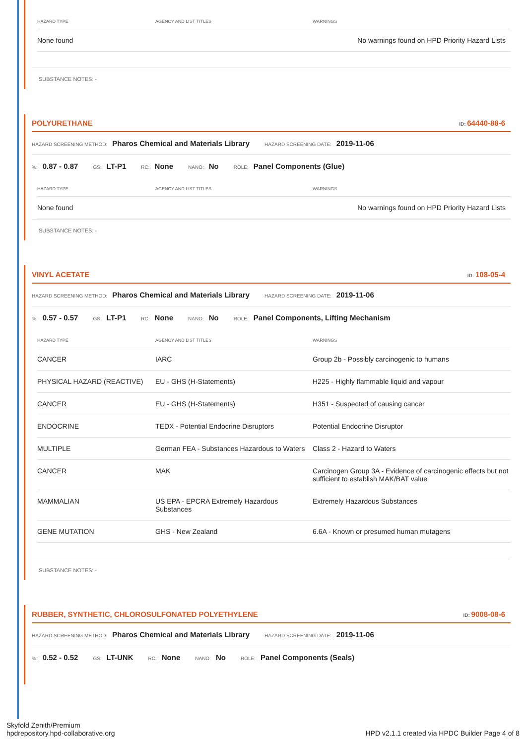| HAZARD TYPE | AGENCY AND LIST TITLES | WARNINGS |
| --- | --- | --- |
| None found | | No warnings found on HPD Priority Hazard Lists |
SUBSTANCE NOTES: -
POLYURETHANE ID: 64440-88-6
HAZARD SCREENING METHOD: Pharos Chemical and Materials Library HAZARD SCREENING DATE: 2019-11-06
%: 0.87 - 0.87 GS: LT-P1 RC: None NANO: No ROLE: Panel Components (Glue)
| HAZARD TYPE | AGENCY AND LIST TITLES | WARNINGS |
| --- | --- | --- |
| None found | | No warnings found on HPD Priority Hazard Lists |
SUBSTANCE NOTES: -
VINYL ACETATE ID: 108-05-4
HAZARD SCREENING METHOD: Pharos Chemical and Materials Library HAZARD SCREENING DATE: 2019-11-06
%: 0.57 - 0.57 GS: LT-P1 RC: None NANO: No ROLE: Panel Components, Lifting Mechanism
| HAZARD TYPE | AGENCY AND LIST TITLES | WARNINGS |
| --- | --- | --- |
| CANCER | IARC | Group 2b - Possibly carcinogenic to humans |
| PHYSICAL HAZARD (REACTIVE) | EU - GHS (H-Statements) | H225 - Highly flammable liquid and vapour |
| CANCER | EU - GHS (H-Statements) | H351 - Suspected of causing cancer |
| ENDOCRINE | TEDX - Potential Endocrine Disruptors | Potential Endocrine Disruptor |
| MULTIPLE | German FEA - Substances Hazardous to Waters | Class 2 - Hazard to Waters |
| CANCER | MAK | Carcinogen Group 3A - Evidence of carcinogenic effects but not sufficient to establish MAK/BAT value |
| MAMMALIAN | US EPA - EPCRA Extremely Hazardous Substances | Extremely Hazardous Substances |
| GENE MUTATION | GHS - New Zealand | 6.6A - Known or presumed human mutagens |
SUBSTANCE NOTES: -
RUBBER, SYNTHETIC, CHLOROSULFONATED POLYETHYLENE ID: 9008-08-6
HAZARD SCREENING METHOD: Pharos Chemical and Materials Library HAZARD SCREENING DATE: 2019-11-06
%: 0.52 - 0.52 GS: LT-UNK RC: None NANO: No ROLE: Panel Components (Seals)
Skyfold Zenith/Premium
hpdrepository.hpd-collaborative.org
HPD v2.1.1 created via HPDC Builder Page 4 of 8